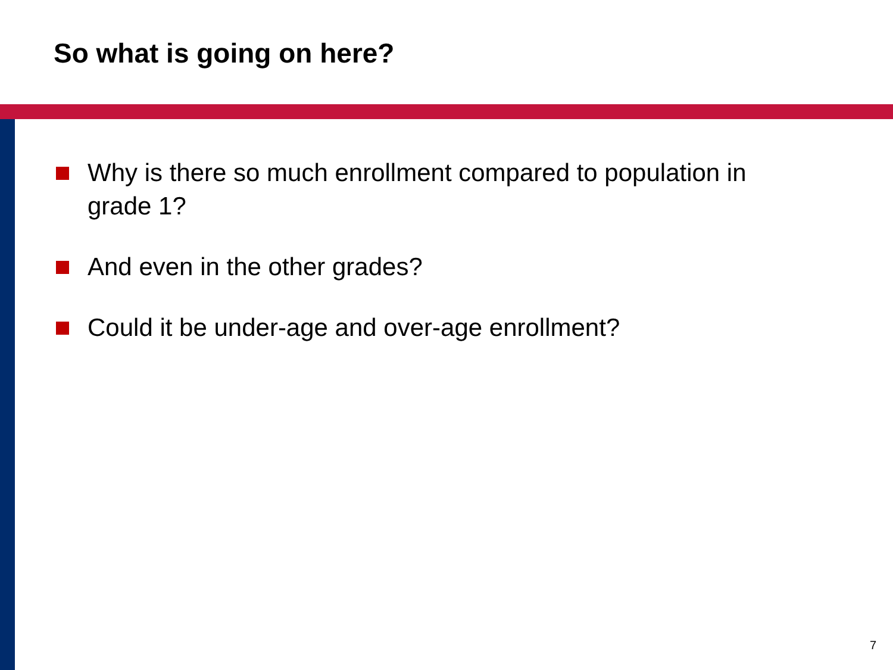So what is going on here?
Why is there so much enrollment compared to population in grade 1?
And even in the other grades?
Could it be under-age and over-age enrollment?
7